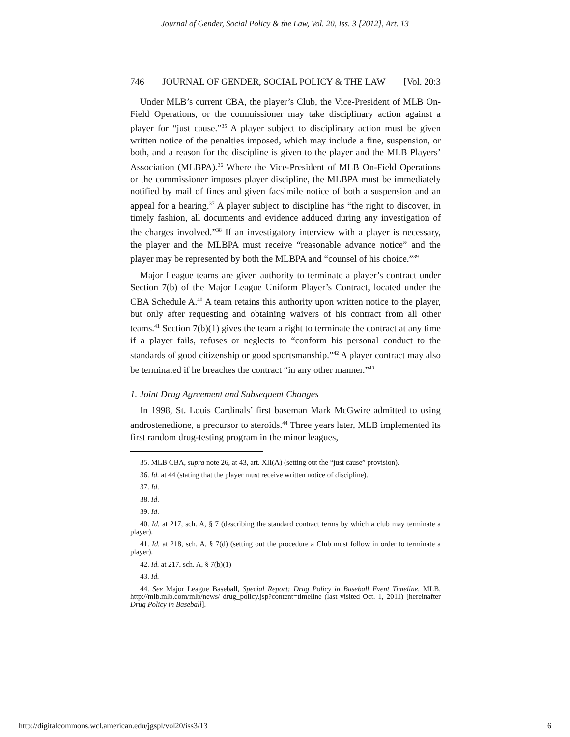Journal of Gender, Social Policy & the Law, Vol. 20, Iss. 3 [2012], Art. 13
746 JOURNAL OF GENDER, SOCIAL POLICY & THE LAW [Vol. 20:3
Under MLB’s current CBA, the player’s Club, the Vice-President of MLB On-Field Operations, or the commissioner may take disciplinary action against a player for “just cause.”<sup>35</sup> A player subject to disciplinary action must be given written notice of the penalties imposed, which may include a fine, suspension, or both, and a reason for the discipline is given to the player and the MLB Players’ Association (MLBPA).<sup>36</sup> Where the Vice-President of MLB On-Field Operations or the commissioner imposes player discipline, the MLBPA must be immediately notified by mail of fines and given facsimile notice of both a suspension and an appeal for a hearing.<sup>37</sup> A player subject to discipline has “the right to discover, in timely fashion, all documents and evidence adduced during any investigation of the charges involved.”<sup>38</sup> If an investigatory interview with a player is necessary, the player and the MLBPA must receive “reasonable advance notice” and the player may be represented by both the MLBPA and “counsel of his choice.”<sup>39</sup>
Major League teams are given authority to terminate a player’s contract under Section 7(b) of the Major League Uniform Player’s Contract, located under the CBA Schedule A.<sup>40</sup> A team retains this authority upon written notice to the player, but only after requesting and obtaining waivers of his contract from all other teams.<sup>41</sup> Section 7(b)(1) gives the team a right to terminate the contract at any time if a player fails, refuses or neglects to “conform his personal conduct to the standards of good citizenship or good sportsmanship.”<sup>42</sup> A player contract may also be terminated if he breaches the contract “in any other manner.”<sup>43</sup>
1. Joint Drug Agreement and Subsequent Changes
In 1998, St. Louis Cardinals’ first baseman Mark McGwire admitted to using androstenedione, a precursor to steroids.<sup>44</sup> Three years later, MLB implemented its first random drug-testing program in the minor leagues,
35. MLB CBA, supra note 26, at 43, art. XII(A) (setting out the “just cause” provision).
36. Id. at 44 (stating that the player must receive written notice of discipline).
37. Id.
38. Id.
39. Id.
40. Id. at 217, sch. A, § 7 (describing the standard contract terms by which a club may terminate a player).
41. Id. at 218, sch. A, § 7(d) (setting out the procedure a Club must follow in order to terminate a player).
42. Id. at 217, sch. A, § 7(b)(1)
43. Id.
44. See Major League Baseball, Special Report: Drug Policy in Baseball Event Timeline, MLB, http://mlb.mlb.com/mlb/news/ drug_policy.jsp?content=timeline (last visited Oct. 1, 2011) [hereinafter Drug Policy in Baseball].
http://digitalcommons.wcl.american.edu/jgspl/vol20/iss3/13 6